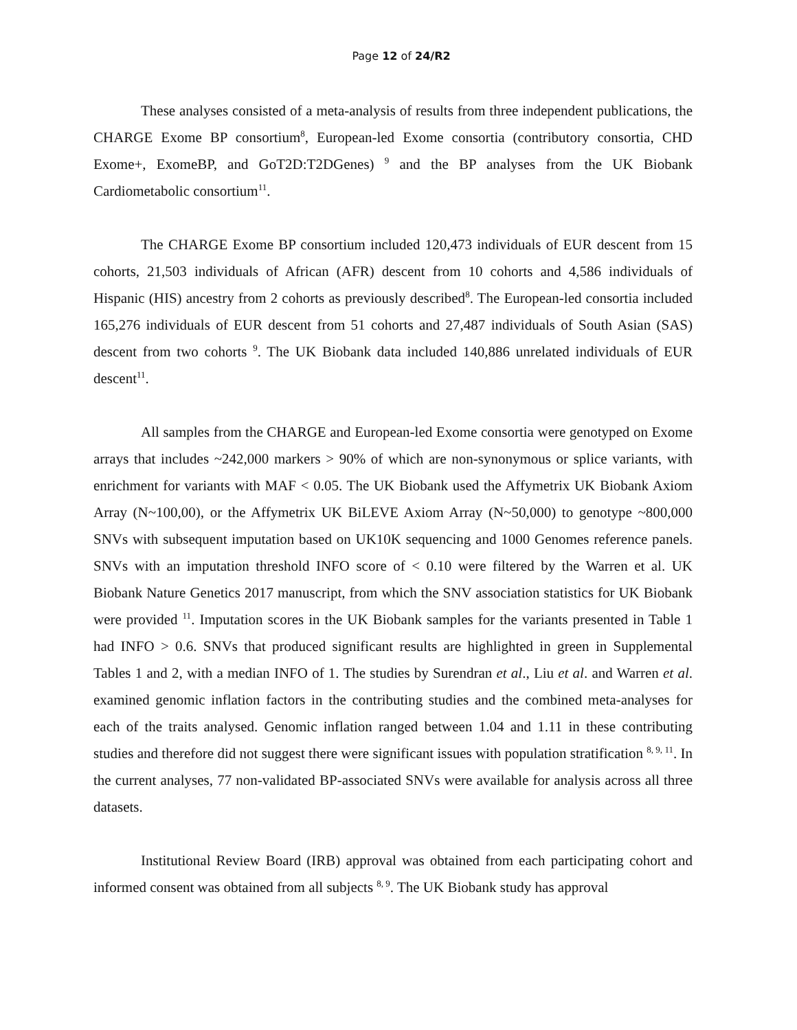Page 12 of 24/R2
These analyses consisted of a meta-analysis of results from three independent publications, the CHARGE Exome BP consortium<sup>8</sup>, European-led Exome consortia (contributory consortia, CHD Exome+, ExomeBP, and GoT2D:T2DGenes) <sup>9</sup> and the BP analyses from the UK Biobank Cardiometabolic consortium<sup>11</sup>.
The CHARGE Exome BP consortium included 120,473 individuals of EUR descent from 15 cohorts, 21,503 individuals of African (AFR) descent from 10 cohorts and 4,586 individuals of Hispanic (HIS) ancestry from 2 cohorts as previously described<sup>8</sup>. The European-led consortia included 165,276 individuals of EUR descent from 51 cohorts and 27,487 individuals of South Asian (SAS) descent from two cohorts <sup>9</sup>. The UK Biobank data included 140,886 unrelated individuals of EUR descent<sup>11</sup>.
All samples from the CHARGE and European-led Exome consortia were genotyped on Exome arrays that includes ~242,000 markers > 90% of which are non-synonymous or splice variants, with enrichment for variants with MAF < 0.05. The UK Biobank used the Affymetrix UK Biobank Axiom Array (N~100,00), or the Affymetrix UK BiLEVE Axiom Array (N~50,000) to genotype ~800,000 SNVs with subsequent imputation based on UK10K sequencing and 1000 Genomes reference panels. SNVs with an imputation threshold INFO score of < 0.10 were filtered by the Warren et al. UK Biobank Nature Genetics 2017 manuscript, from which the SNV association statistics for UK Biobank were provided <sup>11</sup>. Imputation scores in the UK Biobank samples for the variants presented in Table 1 had INFO > 0.6. SNVs that produced significant results are highlighted in green in Supplemental Tables 1 and 2, with a median INFO of 1. The studies by Surendran et al., Liu et al. and Warren et al. examined genomic inflation factors in the contributing studies and the combined meta-analyses for each of the traits analysed. Genomic inflation ranged between 1.04 and 1.11 in these contributing studies and therefore did not suggest there were significant issues with population stratification <sup>8, 9, 11</sup>. In the current analyses, 77 non-validated BP-associated SNVs were available for analysis across all three datasets.
Institutional Review Board (IRB) approval was obtained from each participating cohort and informed consent was obtained from all subjects <sup>8, 9</sup>. The UK Biobank study has approval